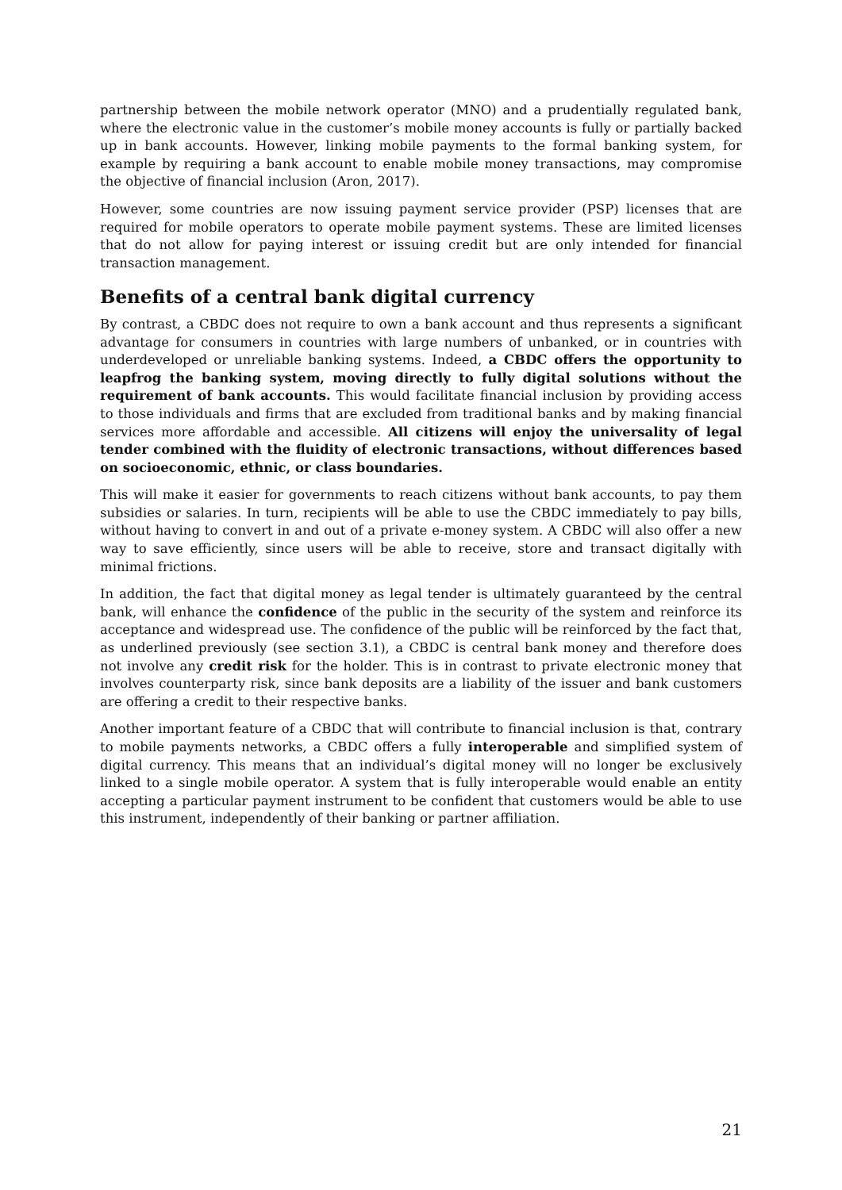partnership between the mobile network operator (MNO) and a prudentially regulated bank, where the electronic value in the customer’s mobile money accounts is fully or partially backed up in bank accounts. However, linking mobile payments to the formal banking system, for example by requiring a bank account to enable mobile money transactions, may compromise the objective of financial inclusion (Aron, 2017).
However, some countries are now issuing payment service provider (PSP) licenses that are required for mobile operators to operate mobile payment systems. These are limited licenses that do not allow for paying interest or issuing credit but are only intended for financial transaction management.
Benefits of a central bank digital currency
By contrast, a CBDC does not require to own a bank account and thus represents a significant advantage for consumers in countries with large numbers of unbanked, or in countries with underdeveloped or unreliable banking systems. Indeed, a CBDC offers the opportunity to leapfrog the banking system, moving directly to fully digital solutions without the requirement of bank accounts. This would facilitate financial inclusion by providing access to those individuals and firms that are excluded from traditional banks and by making financial services more affordable and accessible. All citizens will enjoy the universality of legal tender combined with the fluidity of electronic transactions, without differences based on socioeconomic, ethnic, or class boundaries.
This will make it easier for governments to reach citizens without bank accounts, to pay them subsidies or salaries. In turn, recipients will be able to use the CBDC immediately to pay bills, without having to convert in and out of a private e-money system. A CBDC will also offer a new way to save efficiently, since users will be able to receive, store and transact digitally with minimal frictions.
In addition, the fact that digital money as legal tender is ultimately guaranteed by the central bank, will enhance the confidence of the public in the security of the system and reinforce its acceptance and widespread use. The confidence of the public will be reinforced by the fact that, as underlined previously (see section 3.1), a CBDC is central bank money and therefore does not involve any credit risk for the holder. This is in contrast to private electronic money that involves counterparty risk, since bank deposits are a liability of the issuer and bank customers are offering a credit to their respective banks.
Another important feature of a CBDC that will contribute to financial inclusion is that, contrary to mobile payments networks, a CBDC offers a fully interoperable and simplified system of digital currency. This means that an individual’s digital money will no longer be exclusively linked to a single mobile operator. A system that is fully interoperable would enable an entity accepting a particular payment instrument to be confident that customers would be able to use this instrument, independently of their banking or partner affiliation.
21